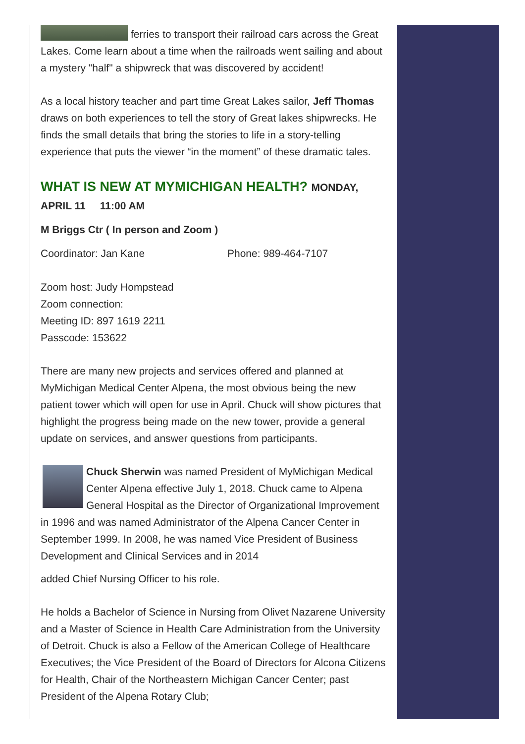ferries to transport their railroad cars across the Great Lakes. Come learn about a time when the railroads went sailing and about a mystery "half" a shipwreck that was discovered by accident!
As a local history teacher and part time Great Lakes sailor, Jeff Thomas draws on both experiences to tell the story of Great lakes shipwrecks. He finds the small details that bring the stories to life in a story-telling experience that puts the viewer “in the moment” of these dramatic tales.
WHAT IS NEW AT MYMICHIGAN HEALTH? MONDAY,
APRIL 11 11:00 AM
M Briggs Ctr ( In person and Zoom )
Coordinator: Jan Kane Phone: 989-464-7107
Zoom host: Judy Hompstead
Zoom connection:
Meeting ID: 897 1619 2211
Passcode: 153622
There are many new projects and services offered and planned at MyMichigan Medical Center Alpena, the most obvious being the new patient tower which will open for use in April. Chuck will show pictures that highlight the progress being made on the new tower, provide a general update on services, and answer questions from participants.
Chuck Sherwin was named President of MyMichigan Medical Center Alpena effective July 1, 2018. Chuck came to Alpena General Hospital as the Director of Organizational Improvement in 1996 and was named Administrator of the Alpena Cancer Center in September 1999. In 2008, he was named Vice President of Business Development and Clinical Services and in 2014
added Chief Nursing Officer to his role.
He holds a Bachelor of Science in Nursing from Olivet Nazarene University and a Master of Science in Health Care Administration from the University of Detroit. Chuck is also a Fellow of the American College of Healthcare Executives; the Vice President of the Board of Directors for Alcona Citizens for Health, Chair of the Northeastern Michigan Cancer Center; past President of the Alpena Rotary Club;